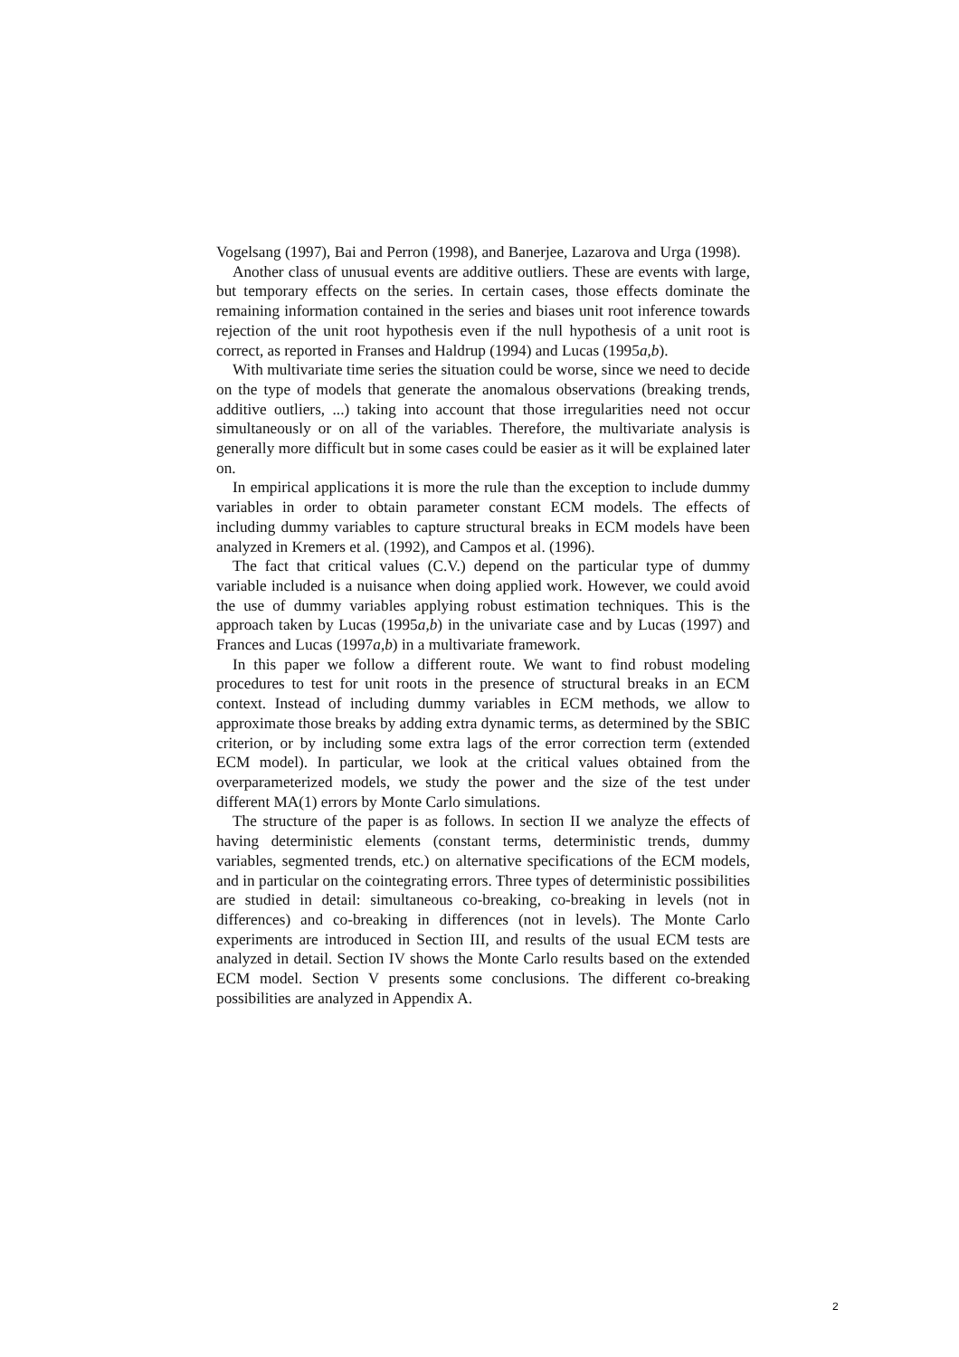Vogelsang (1997), Bai and Perron (1998), and Banerjee, Lazarova and Urga (1998).
Another class of unusual events are additive outliers. These are events with large, but temporary effects on the series. In certain cases, those effects dominate the remaining information contained in the series and biases unit root inference towards rejection of the unit root hypothesis even if the null hypothesis of a unit root is correct, as reported in Franses and Haldrup (1994) and Lucas (1995a,b).
With multivariate time series the situation could be worse, since we need to decide on the type of models that generate the anomalous observations (breaking trends, additive outliers, ...) taking into account that those irregularities need not occur simultaneously or on all of the variables. Therefore, the multivariate analysis is generally more difficult but in some cases could be easier as it will be explained later on.
In empirical applications it is more the rule than the exception to include dummy variables in order to obtain parameter constant ECM models. The effects of including dummy variables to capture structural breaks in ECM models have been analyzed in Kremers et al. (1992), and Campos et al. (1996).
The fact that critical values (C.V.) depend on the particular type of dummy variable included is a nuisance when doing applied work. However, we could avoid the use of dummy variables applying robust estimation techniques. This is the approach taken by Lucas (1995a,b) in the univariate case and by Lucas (1997) and Frances and Lucas (1997a,b) in a multivariate framework.
In this paper we follow a different route. We want to find robust modeling procedures to test for unit roots in the presence of structural breaks in an ECM context. Instead of including dummy variables in ECM methods, we allow to approximate those breaks by adding extra dynamic terms, as determined by the SBIC criterion, or by including some extra lags of the error correction term (extended ECM model). In particular, we look at the critical values obtained from the overparameterized models, we study the power and the size of the test under different MA(1) errors by Monte Carlo simulations.
The structure of the paper is as follows. In section II we analyze the effects of having deterministic elements (constant terms, deterministic trends, dummy variables, segmented trends, etc.) on alternative specifications of the ECM models, and in particular on the cointegrating errors. Three types of deterministic possibilities are studied in detail: simultaneous co-breaking, co-breaking in levels (not in differences) and co-breaking in differences (not in levels). The Monte Carlo experiments are introduced in Section III, and results of the usual ECM tests are analyzed in detail. Section IV shows the Monte Carlo results based on the extended ECM model. Section V presents some conclusions. The different co-breaking possibilities are analyzed in Appendix A.
2